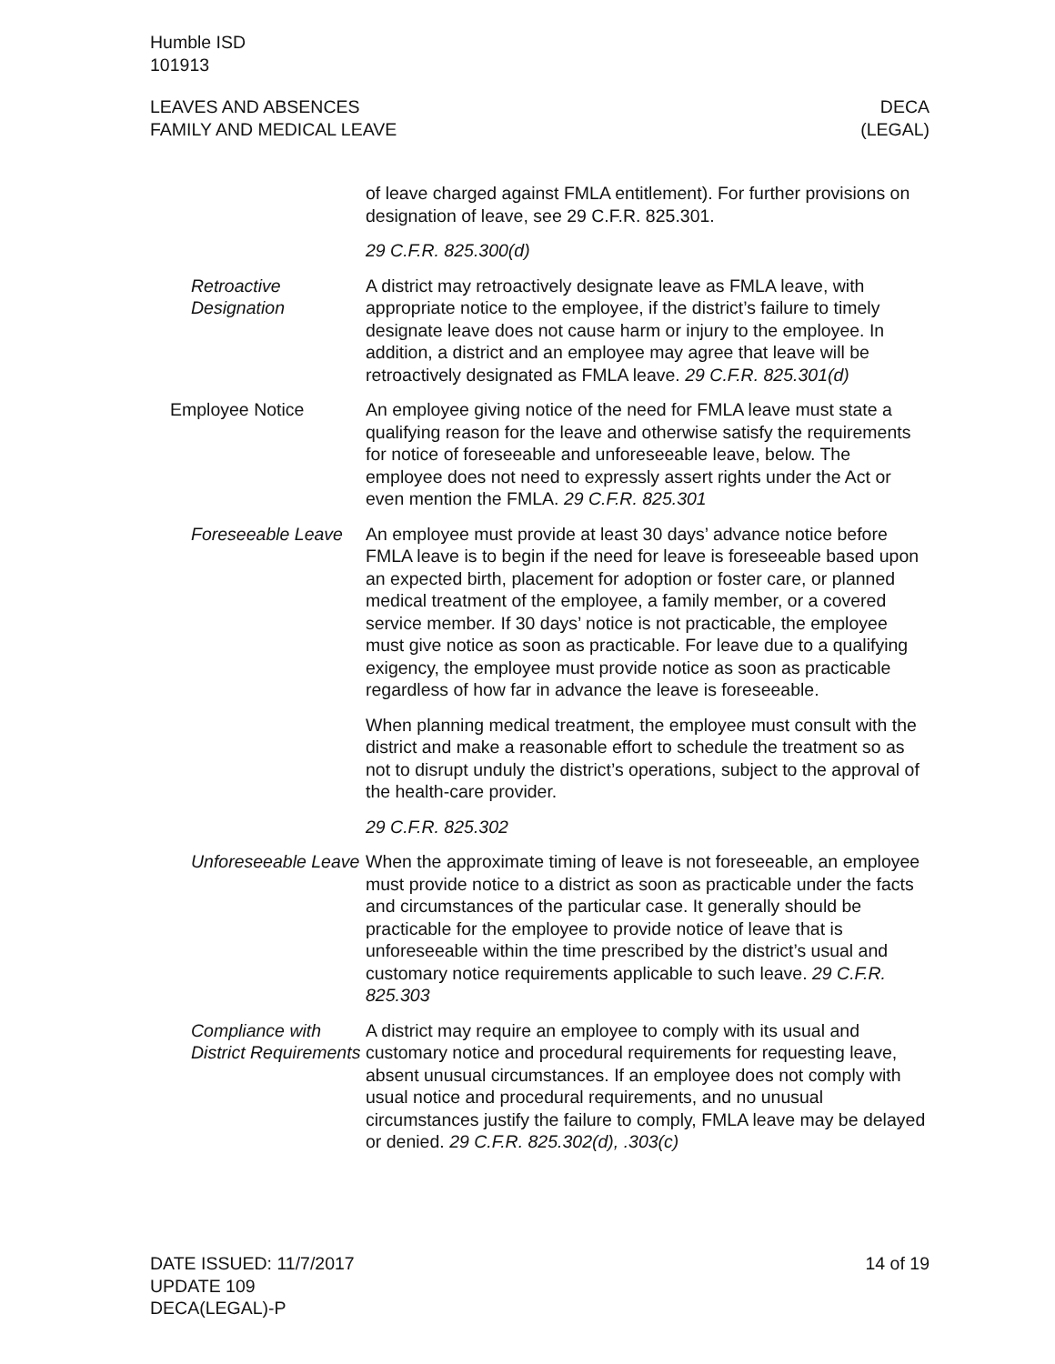Humble ISD
101913
LEAVES AND ABSENCES
FAMILY AND MEDICAL LEAVE
DECA
(LEGAL)
of leave charged against FMLA entitlement). For further provisions on designation of leave, see 29 C.F.R. 825.301.
29 C.F.R. 825.300(d)
Retroactive Designation
A district may retroactively designate leave as FMLA leave, with appropriate notice to the employee, if the district’s failure to timely designate leave does not cause harm or injury to the employee. In addition, a district and an employee may agree that leave will be retroactively designated as FMLA leave. 29 C.F.R. 825.301(d)
Employee Notice An employee giving notice of the need for FMLA leave must state a qualifying reason for the leave and otherwise satisfy the require­ments for notice of foreseeable and unforeseeable leave, below. The employee does not need to expressly assert rights under the Act or even mention the FMLA. 29 C.F.R. 825.301
Foreseeable Leave
An employee must provide at least 30 days’ advance notice before FMLA leave is to begin if the need for leave is foreseeable based upon an expected birth, placement for adoption or foster care, or planned medical treatment of the employee, a family member, or a covered service member. If 30 days’ notice is not practicable, the employee must give notice as soon as practicable. For leave due to a qualifying exigency, the employee must provide notice as soon as practicable regardless of how far in advance the leave is fore­seeable.
When planning medical treatment, the employee must consult with the district and make a reasonable effort to schedule the treatment so as not to disrupt unduly the district’s operations, subject to the approval of the health-care provider.
29 C.F.R. 825.302
Unforeseeable Leave
When the approximate timing of leave is not foreseeable, an em­ployee must provide notice to a district as soon as practicable un­der the facts and circumstances of the particular case. It generally should be practicable for the employee to provide notice of leave that is unforeseeable within the time prescribed by the district’s usual and customary notice requirements applicable to such leave. 29 C.F.R. 825.303
Compliance with District Requirements
A district may require an employee to comply with its usual and customary notice and procedural requirements for requesting leave, absent unusual circumstances. If an employee does not comply with usual notice and procedural requirements, and no un­usual circumstances justify the failure to comply, FMLA leave may be delayed or denied. 29 C.F.R. 825.302(d), .303(c)
DATE ISSUED: 11/7/2017
UPDATE 109
DECA(LEGAL)-P
14 of 19